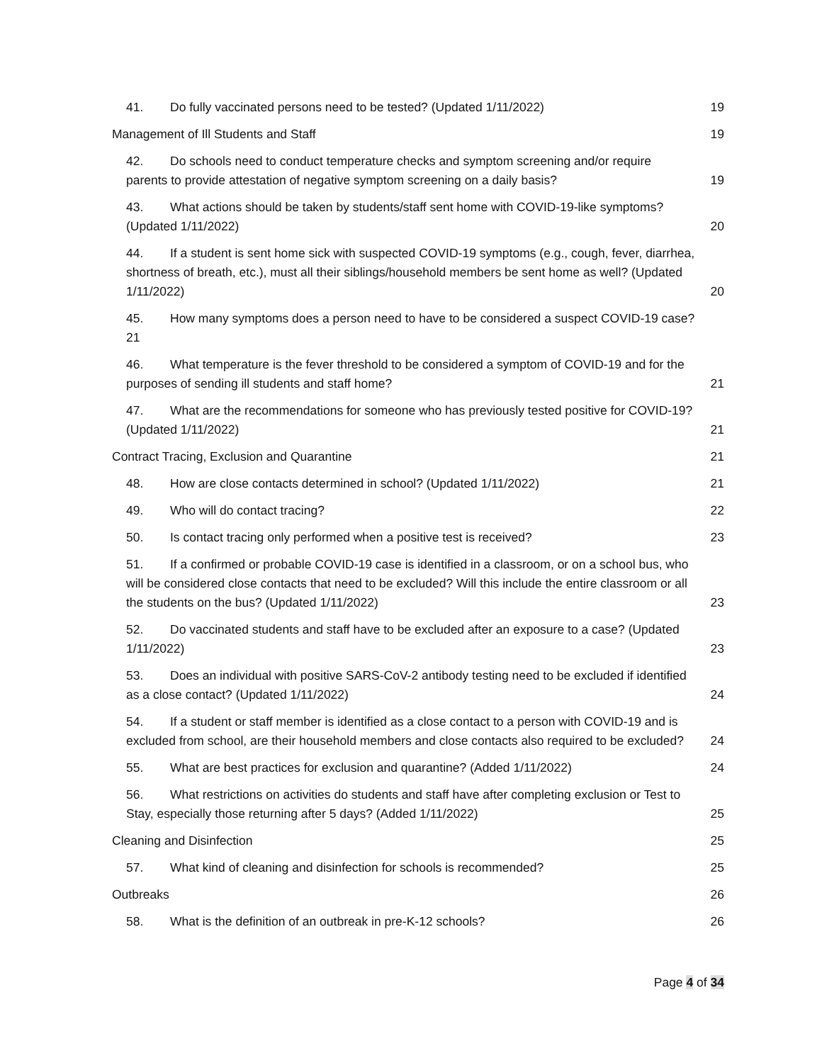41. Do fully vaccinated persons need to be tested? (Updated 1/11/2022)
19
Management of Ill Students and Staff
19
42. Do schools need to conduct temperature checks and symptom screening and/or require parents to provide attestation of negative symptom screening on a daily basis?
19
43. What actions should be taken by students/staff sent home with COVID-19-like symptoms? (Updated 1/11/2022)
20
44. If a student is sent home sick with suspected COVID-19 symptoms (e.g., cough, fever, diarrhea, shortness of breath, etc.), must all their siblings/household members be sent home as well? (Updated 1/11/2022)
20
45. How many symptoms does a person need to have to be considered a suspect COVID-19 case? 21
46. What temperature is the fever threshold to be considered a symptom of COVID-19 and for the purposes of sending ill students and staff home?
21
47. What are the recommendations for someone who has previously tested positive for COVID-19? (Updated 1/11/2022)
21
Contract Tracing, Exclusion and Quarantine
21
48. How are close contacts determined in school? (Updated 1/11/2022)
21
49. Who will do contact tracing?
22
50. Is contact tracing only performed when a positive test is received?
23
51. If a confirmed or probable COVID-19 case is identified in a classroom, or on a school bus, who will be considered close contacts that need to be excluded? Will this include the entire classroom or all the students on the bus? (Updated 1/11/2022)
23
52. Do vaccinated students and staff have to be excluded after an exposure to a case? (Updated 1/11/2022)
23
53. Does an individual with positive SARS-CoV-2 antibody testing need to be excluded if identified as a close contact? (Updated 1/11/2022)
24
54. If a student or staff member is identified as a close contact to a person with COVID-19 and is excluded from school, are their household members and close contacts also required to be excluded?
24
55. What are best practices for exclusion and quarantine? (Added 1/11/2022)
24
56. What restrictions on activities do students and staff have after completing exclusion or Test to Stay, especially those returning after 5 days? (Added 1/11/2022)
25
Cleaning and Disinfection
25
57. What kind of cleaning and disinfection for schools is recommended?
25
Outbreaks
26
58. What is the definition of an outbreak in pre-K-12 schools?
26
Page 4 of 34